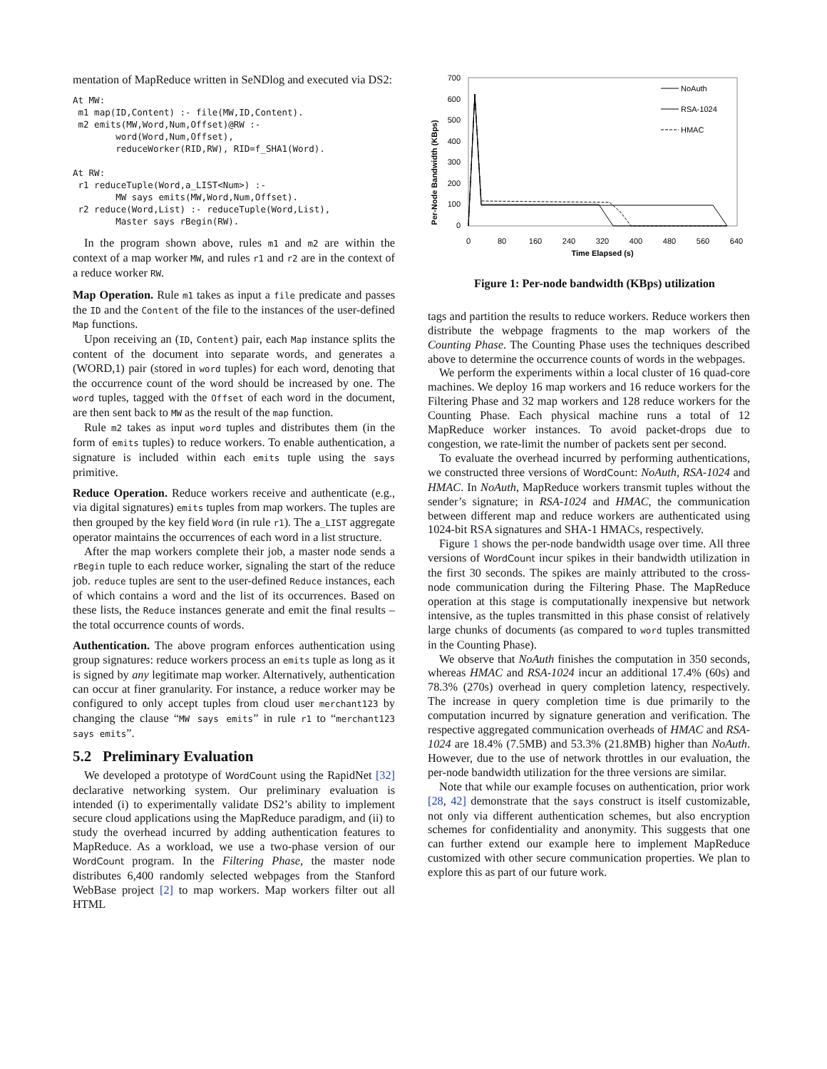mentation of MapReduce written in SeNDlog and executed via DS2:
At MW:
 m1 map(ID,Content) :- file(MW,ID,Content).
 m2 emits(MW,Word,Num,Offset)@RW :-
        word(Word,Num,Offset),
        reduceWorker(RID,RW), RID=f_SHA1(Word).

At RW:
 r1 reduceTuple(Word,a_LIST<Num>) :-
        MW says emits(MW,Word,Num,Offset).
 r2 reduce(Word,List) :- reduceTuple(Word,List),
        Master says rBegin(RW).
In the program shown above, rules m1 and m2 are within the context of a map worker MW, and rules r1 and r2 are in the context of a reduce worker RW.
Map Operation. Rule m1 takes as input a file predicate and passes the ID and the Content of the file to the instances of the user-defined Map functions.
Upon receiving an (ID, Content) pair, each Map instance splits the content of the document into separate words, and generates a (WORD,1) pair (stored in word tuples) for each word, denoting that the occurrence count of the word should be increased by one. The word tuples, tagged with the Offset of each word in the document, are then sent back to MW as the result of the map function.
Rule m2 takes as input word tuples and distributes them (in the form of emits tuples) to reduce workers. To enable authentication, a signature is included within each emits tuple using the says primitive.
Reduce Operation. Reduce workers receive and authenticate (e.g., via digital signatures) emits tuples from map workers. The tuples are then grouped by the key field Word (in rule r1). The a_LIST aggregate operator maintains the occurrences of each word in a list structure.
After the map workers complete their job, a master node sends a rBegin tuple to each reduce worker, signaling the start of the reduce job. reduce tuples are sent to the user-defined Reduce instances, each of which contains a word and the list of its occurrences. Based on these lists, the Reduce instances generate and emit the final results – the total occurrence counts of words.
Authentication. The above program enforces authentication using group signatures: reduce workers process an emits tuple as long as it is signed by any legitimate map worker. Alternatively, authentication can occur at finer granularity. For instance, a reduce worker may be configured to only accept tuples from cloud user merchant123 by changing the clause “MW says emits” in rule r1 to “merchant123 says emits”.
5.2 Preliminary Evaluation
We developed a prototype of WordCount using the RapidNet [32] declarative networking system. Our preliminary evaluation is intended (i) to experimentally validate DS2’s ability to implement secure cloud applications using the MapReduce paradigm, and (ii) to study the overhead incurred by adding authentication features to MapReduce. As a workload, we use a two-phase version of our WordCount program. In the Filtering Phase, the master node distributes 6,400 randomly selected webpages from the Stanford WebBase project [2] to map workers. Map workers filter out all HTML
Per-Node Bandwidth (KBps)
700
600
500
400
300
200
100
0
0
80
160
240
320
400
480
560
640
Time Elapsed (s)
NoAuth
RSA-1024
HMAC
Figure 1: Per-node bandwidth (KBps) utilization
tags and partition the results to reduce workers. Reduce workers then distribute the webpage fragments to the map workers of the Counting Phase. The Counting Phase uses the techniques described above to determine the occurrence counts of words in the webpages.
We perform the experiments within a local cluster of 16 quad-core machines. We deploy 16 map workers and 16 reduce workers for the Filtering Phase and 32 map workers and 128 reduce workers for the Counting Phase. Each physical machine runs a total of 12 MapReduce worker instances. To avoid packet-drops due to congestion, we rate-limit the number of packets sent per second.
To evaluate the overhead incurred by performing authentications, we constructed three versions of WordCount: NoAuth, RSA-1024 and HMAC. In NoAuth, MapReduce workers transmit tuples without the sender’s signature; in RSA-1024 and HMAC, the communication between different map and reduce workers are authenticated using 1024-bit RSA signatures and SHA-1 HMACs, respectively.
Figure 1 shows the per-node bandwidth usage over time. All three versions of WordCount incur spikes in their bandwidth utilization in the first 30 seconds. The spikes are mainly attributed to the cross-node communication during the Filtering Phase. The MapReduce operation at this stage is computationally inexpensive but network intensive, as the tuples transmitted in this phase consist of relatively large chunks of documents (as compared to word tuples transmitted in the Counting Phase).
We observe that NoAuth finishes the computation in 350 seconds, whereas HMAC and RSA-1024 incur an additional 17.4% (60s) and 78.3% (270s) overhead in query completion latency, respectively. The increase in query completion time is due primarily to the computation incurred by signature generation and verification. The respective aggregated communication overheads of HMAC and RSA-1024 are 18.4% (7.5MB) and 53.3% (21.8MB) higher than NoAuth. However, due to the use of network throttles in our evaluation, the per-node bandwidth utilization for the three versions are similar.
Note that while our example focuses on authentication, prior work [28, 42] demonstrate that the says construct is itself customizable, not only via different authentication schemes, but also encryption schemes for confidentiality and anonymity. This suggests that one can further extend our example here to implement MapReduce customized with other secure communication properties. We plan to explore this as part of our future work.